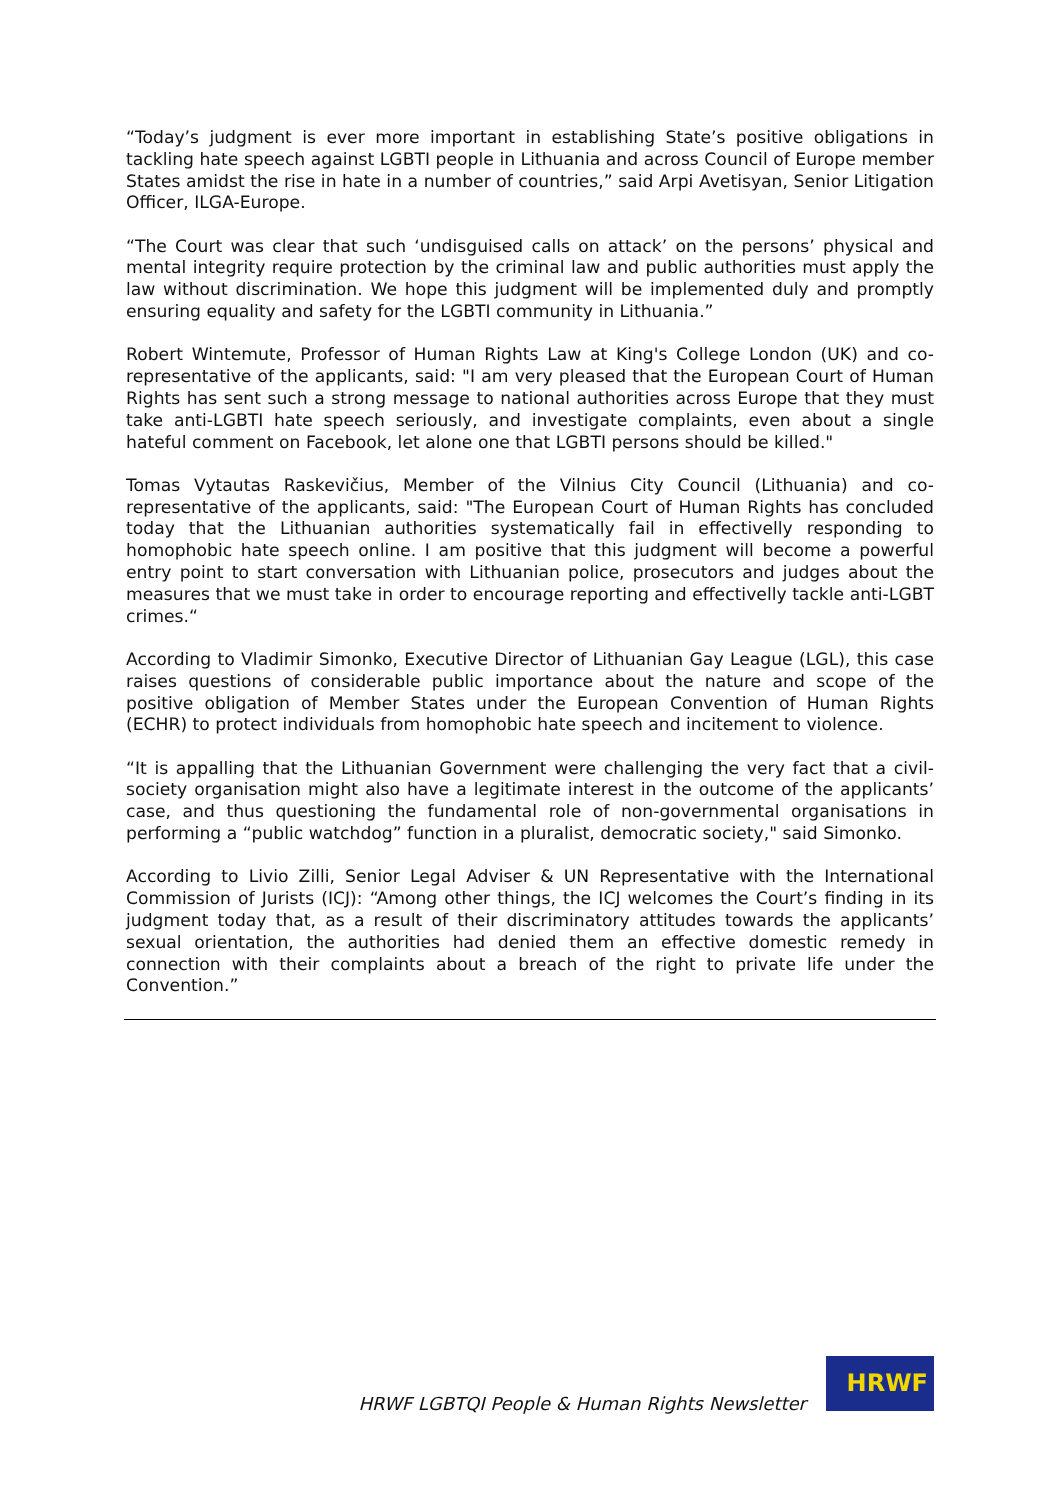“Today’s judgment is ever more important in establishing State’s positive obligations in tackling hate speech against LGBTI people in Lithuania and across Council of Europe member States amidst the rise in hate in a number of countries,” said Arpi Avetisyan, Senior Litigation Officer, ILGA-Europe.
“The Court was clear that such ‘undisguised calls on attack’ on the persons’ physical and mental integrity require protection by the criminal law and public authorities must apply the law without discrimination. We hope this judgment will be implemented duly and promptly ensuring equality and safety for the LGBTI community in Lithuania.”
Robert Wintemute, Professor of Human Rights Law at King's College London (UK) and co-representative of the applicants, said: "I am very pleased that the European Court of Human Rights has sent such a strong message to national authorities across Europe that they must take anti-LGBTI hate speech seriously, and investigate complaints, even about a single hateful comment on Facebook, let alone one that LGBTI persons should be killed."
Tomas Vytautas Raskevičius, Member of the Vilnius City Council (Lithuania) and co-representative of the applicants, said: "The European Court of Human Rights has concluded today that the Lithuanian authorities systematically fail in effectivelly responding to homophobic hate speech online. I am positive that this judgment will become a powerful entry point to start conversation with Lithuanian police, prosecutors and judges about the measures that we must take in order to encourage reporting and effectivelly tackle anti-LGBT crimes.“
According to Vladimir Simonko, Executive Director of Lithuanian Gay League (LGL), this case raises questions of considerable public importance about the nature and scope of the positive obligation of Member States under the European Convention of Human Rights (ECHR) to protect individuals from homophobic hate speech and incitement to violence.
“It is appalling that the Lithuanian Government were challenging the very fact that a civil-society organisation might also have a legitimate interest in the outcome of the applicants’ case, and thus questioning the fundamental role of non-governmental organisations in performing a “public watchdog” function in a pluralist, democratic society," said Simonko.
According to Livio Zilli, Senior Legal Adviser & UN Representative with the International Commission of Jurists (ICJ): “Among other things, the ICJ welcomes the Court’s finding in its judgment today that, as a result of their discriminatory attitudes towards the applicants’ sexual orientation, the authorities had denied them an effective domestic remedy in connection with their complaints about a breach of the right to private life under the Convention.”
HRWF LGBTQI People & Human Rights Newsletter
HRWF